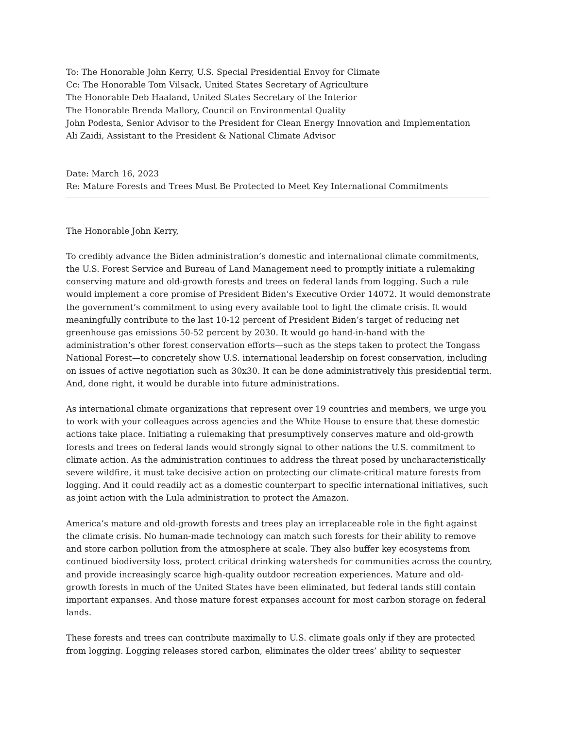To: The Honorable John Kerry, U.S. Special Presidential Envoy for Climate
Cc: The Honorable Tom Vilsack, United States Secretary of Agriculture
The Honorable Deb Haaland, United States Secretary of the Interior
The Honorable Brenda Mallory, Council on Environmental Quality
John Podesta, Senior Advisor to the President for Clean Energy Innovation and Implementation
Ali Zaidi, Assistant to the President & National Climate Advisor
Date: March 16, 2023
Re: Mature Forests and Trees Must Be Protected to Meet Key International Commitments
The Honorable John Kerry,
To credibly advance the Biden administration’s domestic and international climate commitments, the U.S. Forest Service and Bureau of Land Management need to promptly initiate a rulemaking conserving mature and old-growth forests and trees on federal lands from logging. Such a rule would implement a core promise of President Biden’s Executive Order 14072. It would demonstrate the government’s commitment to using every available tool to fight the climate crisis. It would meaningfully contribute to the last 10-12 percent of President Biden’s target of reducing net greenhouse gas emissions 50-52 percent by 2030. It would go hand-in-hand with the administration’s other forest conservation efforts—such as the steps taken to protect the Tongass National Forest—to concretely show U.S. international leadership on forest conservation, including on issues of active negotiation such as 30x30. It can be done administratively this presidential term. And, done right, it would be durable into future administrations.
As international climate organizations that represent over 19 countries and members, we urge you to work with your colleagues across agencies and the White House to ensure that these domestic actions take place. Initiating a rulemaking that presumptively conserves mature and old-growth forests and trees on federal lands would strongly signal to other nations the U.S. commitment to climate action. As the administration continues to address the threat posed by uncharacteristically severe wildfire, it must take decisive action on protecting our climate-critical mature forests from logging. And it could readily act as a domestic counterpart to specific international initiatives, such as joint action with the Lula administration to protect the Amazon.
America’s mature and old-growth forests and trees play an irreplaceable role in the fight against the climate crisis. No human-made technology can match such forests for their ability to remove and store carbon pollution from the atmosphere at scale. They also buffer key ecosystems from continued biodiversity loss, protect critical drinking watersheds for communities across the country, and provide increasingly scarce high-quality outdoor recreation experiences. Mature and old-growth forests in much of the United States have been eliminated, but federal lands still contain important expanses. And those mature forest expanses account for most carbon storage on federal lands.
These forests and trees can contribute maximally to U.S. climate goals only if they are protected from logging. Logging releases stored carbon, eliminates the older trees’ ability to sequester